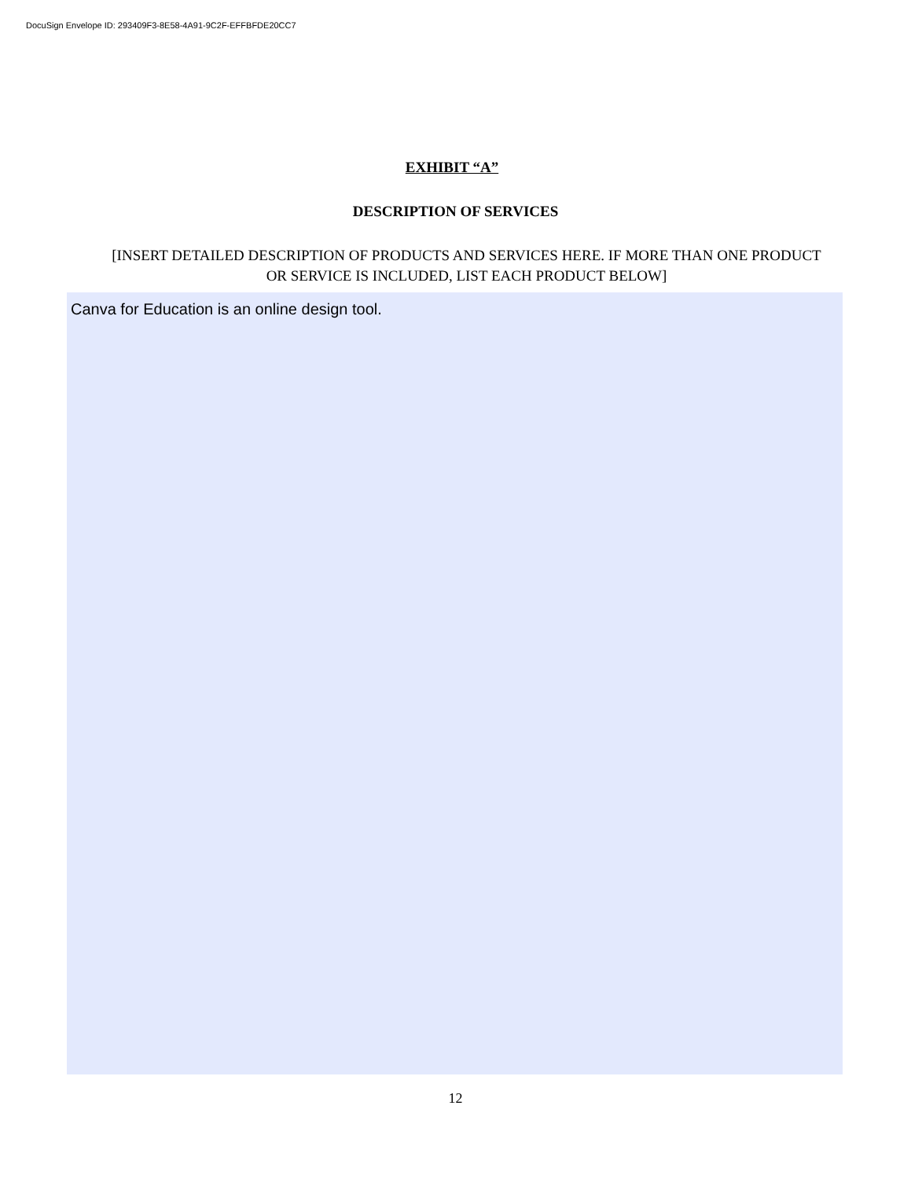DocuSign Envelope ID: 293409F3-8E58-4A91-9C2F-EFFBFDE20CC7
EXHIBIT “A”
DESCRIPTION OF SERVICES
[INSERT DETAILED DESCRIPTION OF PRODUCTS AND SERVICES HERE. IF MORE THAN ONE PRODUCT OR SERVICE IS INCLUDED, LIST EACH PRODUCT BELOW]
Canva for Education is an online design tool.
12